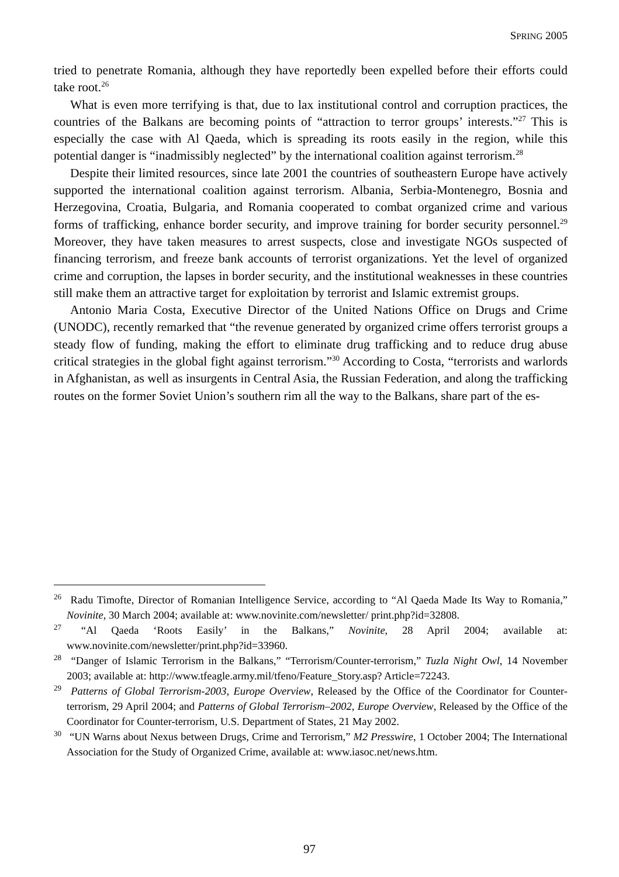SPRING 2005
tried to penetrate Romania, although they have reportedly been expelled before their efforts could take root.<sup>26</sup>
What is even more terrifying is that, due to lax institutional control and corruption practices, the countries of the Balkans are becoming points of “attraction to terror groups’ interests.”<sup>27</sup> This is especially the case with Al Qaeda, which is spreading its roots easily in the region, while this potential danger is “inadmissibly neglected” by the international coalition against terrorism.<sup>28</sup>
Despite their limited resources, since late 2001 the countries of southeastern Europe have actively supported the international coalition against terrorism. Albania, Serbia-Montenegro, Bosnia and Herzegovina, Croatia, Bulgaria, and Romania cooperated to combat organized crime and various forms of trafficking, enhance border security, and improve training for border security personnel.<sup>29</sup> Moreover, they have taken measures to arrest suspects, close and investigate NGOs suspected of financing terrorism, and freeze bank accounts of terrorist organizations. Yet the level of organized crime and corruption, the lapses in border security, and the institutional weaknesses in these countries still make them an attractive target for exploitation by terrorist and Islamic extremist groups.
Antonio Maria Costa, Executive Director of the United Nations Office on Drugs and Crime (UNODC), recently remarked that “the revenue generated by organized crime offers terrorist groups a steady flow of funding, making the effort to eliminate drug trafficking and to reduce drug abuse critical strategies in the global fight against terrorism.”<sup>30</sup> According to Costa, “terrorists and warlords in Afghanistan, as well as insurgents in Central Asia, the Russian Federation, and along the trafficking routes on the former Soviet Union’s southern rim all the way to the Balkans, share part of the es-
<sup>26</sup> Radu Timofte, Director of Romanian Intelligence Service, according to “Al Qaeda Made Its Way to Romania,” Novinite, 30 March 2004; available at: www.novinite.com/newsletter/ print.php?id=32808.
<sup>27</sup> “Al Qaeda ‘Roots Easily’ in the Balkans,” Novinite, 28 April 2004; available at: www.novinite.com/newsletter/print.php?id=33960.
<sup>28</sup> “Danger of Islamic Terrorism in the Balkans,” “Terrorism/Counter-terrorism,” Tuzla Night Owl, 14 November 2003; available at: http://www.tfeagle.army.mil/tfeno/Feature_Story.asp? Article=72243.
<sup>29</sup> Patterns of Global Terrorism-2003, Europe Overview, Released by the Office of the Coordinator for Counter-terrorism, 29 April 2004; and Patterns of Global Terrorism–2002, Europe Overview, Released by the Office of the Coordinator for Counter-terrorism, U.S. Department of States, 21 May 2002.
<sup>30</sup> “UN Warns about Nexus between Drugs, Crime and Terrorism,” M2 Presswire, 1 October 2004; The International Association for the Study of Organized Crime, available at: www.iasoc.net/news.htm.
97